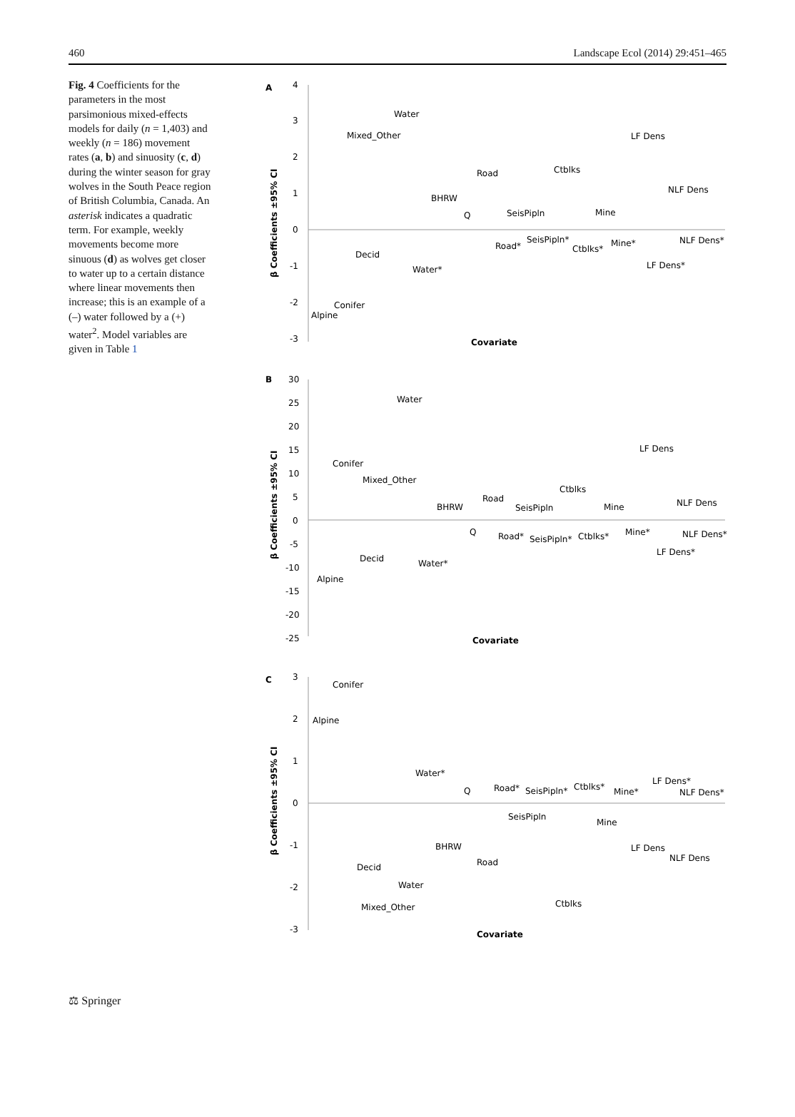460 Landscape Ecol (2014) 29:451–465
Fig. 4 Coefficients for the parameters in the most parsimonious mixed-effects models for daily (n = 1,403) and weekly (n = 186) movement rates (a, b) and sinuosity (c, d) during the winter season for gray wolves in the South Peace region of British Columbia, Canada. An asterisk indicates a quadratic term. For example, weekly movements become more sinuous (d) as wolves get closer to water up to a certain distance where linear movements then increase; this is an example of a (–) water followed by a (+) water<sup>2</sup>. Model variables are given in Table 1
A
4
3
2
1
0
-1
-2
-3
β Coefficients ±95% CI
Covariate
Alpine
Conifer
Decid
Mixed_Other
Water
Water*
BHRW
Q
Road
Road*
SeisPipln
SeisPipln*
Ctblks
Ctblks*
Mine
Mine*
LF Dens
LF Dens*
NLF Dens
NLF Dens*
B
30
25
20
15
10
5
0
-5
-10
-15
-20
-25
β Coefficients ±95% CI
Covariate
Alpine
Conifer
Decid
Mixed_Other
Water
Water*
BHRW
Q
Road
Road*
SeisPipln
SeisPipln*
Ctblks
Ctblks*
Mine
Mine*
LF Dens
LF Dens*
NLF Dens
NLF Dens*
C
3
2
1
0
-1
-2
-3
β Coefficients ±95% CI
Covariate
Alpine
Conifer
Decid
Mixed_Other
Water
Water*
BHRW
Q
Road
Road*
SeisPipln
SeisPipln*
Ctblks
Ctblks*
Mine
Mine*
LF Dens
LF Dens*
NLF Dens
NLF Dens*
⚖ Springer